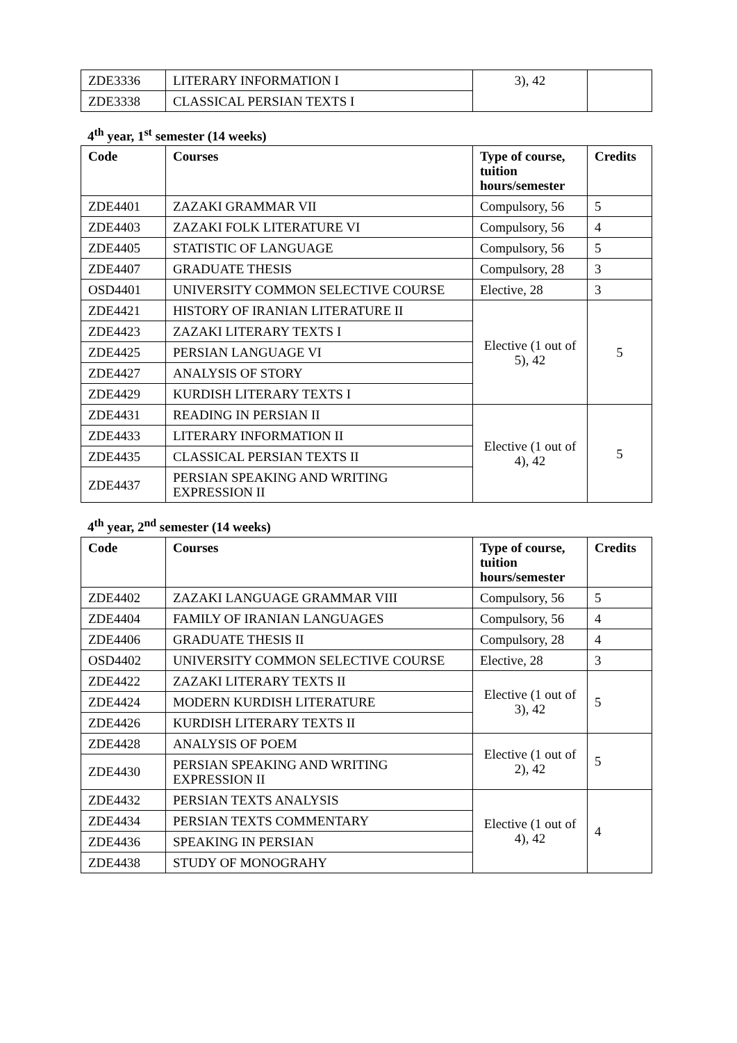| ZDE3336 | LITERARY INFORMATION I | 3), 42 | |
| ZDE3338 | CLASSICAL PERSIAN TEXTS I | | |
4<sup>th</sup> year, 1<sup>st</sup> semester (14 weeks)
| Code | Courses | Type of course, tuition hours/semester | Credits |
| --- | --- | --- | --- |
| ZDE4401 | ZAZAKI GRAMMAR VII | Compulsory, 56 | 5 |
| ZDE4403 | ZAZAKI FOLK LITERATURE VI | Compulsory, 56 | 4 |
| ZDE4405 | STATISTIC OF LANGUAGE | Compulsory, 56 | 5 |
| ZDE4407 | GRADUATE THESIS | Compulsory, 28 | 3 |
| OSD4401 | UNIVERSITY COMMON SELECTIVE COURSE | Elective, 28 | 3 |
| ZDE4421 | HISTORY OF IRANIAN LITERATURE II | Elective (1 out of 5), 42 | 5 |
| ZDE4423 | ZAZAKI LITERARY TEXTS I | | |
| ZDE4425 | PERSIAN LANGUAGE VI | | |
| ZDE4427 | ANALYSIS OF STORY | | |
| ZDE4429 | KURDISH LITERARY TEXTS I | | |
| ZDE4431 | READING IN PERSIAN II | Elective (1 out of 4), 42 | 5 |
| ZDE4433 | LITERARY INFORMATION II | | |
| ZDE4435 | CLASSICAL PERSIAN TEXTS II | | |
| ZDE4437 | PERSIAN SPEAKING AND WRITING EXPRESSION II | | |
4<sup>th</sup> year, 2<sup>nd</sup> semester (14 weeks)
| Code | Courses | Type of course, tuition hours/semester | Credits |
| --- | --- | --- | --- |
| ZDE4402 | ZAZAKI LANGUAGE GRAMMAR VIII | Compulsory, 56 | 5 |
| ZDE4404 | FAMILY OF IRANIAN LANGUAGES | Compulsory, 56 | 4 |
| ZDE4406 | GRADUATE THESIS II | Compulsory, 28 | 4 |
| OSD4402 | UNIVERSITY COMMON SELECTIVE COURSE | Elective, 28 | 3 |
| ZDE4422 | ZAZAKI LITERARY TEXTS II | Elective (1 out of 3), 42 | 5 |
| ZDE4424 | MODERN KURDISH LITERATURE | | |
| ZDE4426 | KURDISH LITERARY TEXTS II | | |
| ZDE4428 | ANALYSIS OF POEM | Elective (1 out of 2), 42 | 5 |
| ZDE4430 | PERSIAN SPEAKING AND WRITING EXPRESSION II | | |
| ZDE4432 | PERSIAN TEXTS ANALYSIS | Elective (1 out of 4), 42 | 4 |
| ZDE4434 | PERSIAN TEXTS COMMENTARY | | |
| ZDE4436 | SPEAKING IN PERSIAN | | |
| ZDE4438 | STUDY OF MONOGRAHY | | |